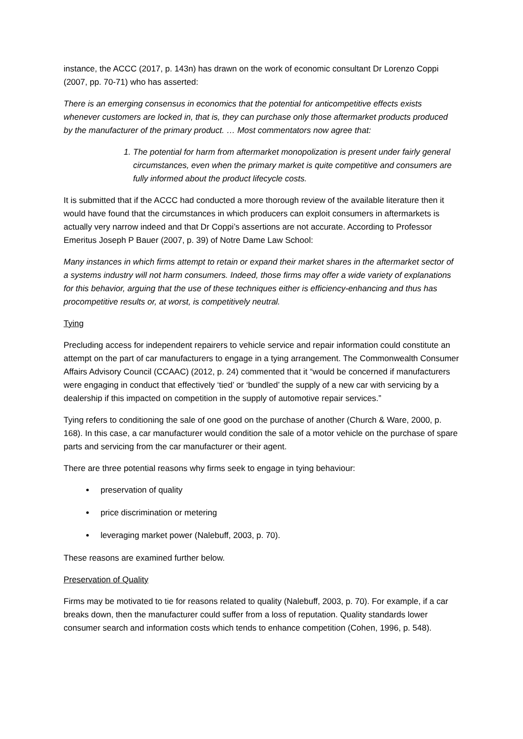instance, the ACCC (2017, p. 143n) has drawn on the work of economic consultant Dr Lorenzo Coppi (2007, pp. 70-71) who has asserted:
There is an emerging consensus in economics that the potential for anticompetitive effects exists whenever customers are locked in, that is, they can purchase only those aftermarket products produced by the manufacturer of the primary product. … Most commentators now agree that:
1. The potential for harm from aftermarket monopolization is present under fairly general circumstances, even when the primary market is quite competitive and consumers are fully informed about the product lifecycle costs.
It is submitted that if the ACCC had conducted a more thorough review of the available literature then it would have found that the circumstances in which producers can exploit consumers in aftermarkets is actually very narrow indeed and that Dr Coppi’s assertions are not accurate. According to Professor Emeritus Joseph P Bauer (2007, p. 39) of Notre Dame Law School:
Many instances in which firms attempt to retain or expand their market shares in the aftermarket sector of a systems industry will not harm consumers. Indeed, those firms may offer a wide variety of explanations for this behavior, arguing that the use of these techniques either is efficiency-enhancing and thus has procompetitive results or, at worst, is competitively neutral.
Tying
Precluding access for independent repairers to vehicle service and repair information could constitute an attempt on the part of car manufacturers to engage in a tying arrangement. The Commonwealth Consumer Affairs Advisory Council (CCAAC) (2012, p. 24) commented that it “would be concerned if manufacturers were engaging in conduct that effectively ‘tied’ or ‘bundled’ the supply of a new car with servicing by a dealership if this impacted on competition in the supply of automotive repair services.”
Tying refers to conditioning the sale of one good on the purchase of another (Church & Ware, 2000, p. 168). In this case, a car manufacturer would condition the sale of a motor vehicle on the purchase of spare parts and servicing from the car manufacturer or their agent.
There are three potential reasons why firms seek to engage in tying behaviour:
preservation of quality
price discrimination or metering
leveraging market power (Nalebuff, 2003, p. 70).
These reasons are examined further below.
Preservation of Quality
Firms may be motivated to tie for reasons related to quality (Nalebuff, 2003, p. 70). For example, if a car breaks down, then the manufacturer could suffer from a loss of reputation. Quality standards lower consumer search and information costs which tends to enhance competition (Cohen, 1996, p. 548).